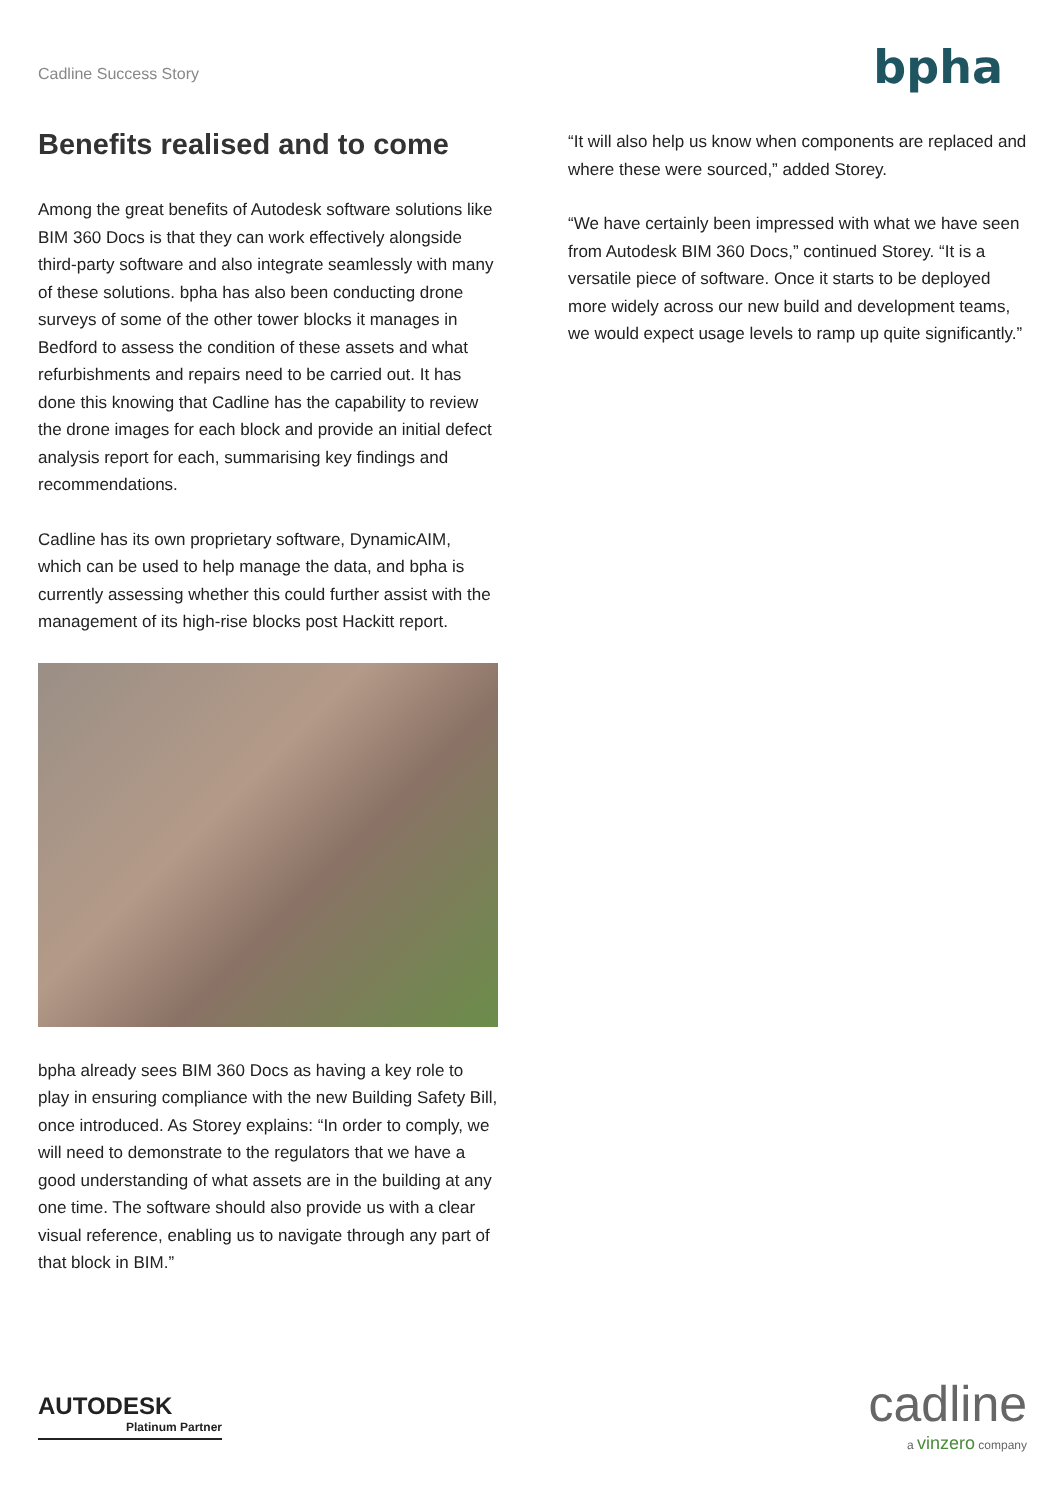Cadline Success Story bpha
Benefits realised and to come
Among the great benefits of Autodesk software solutions like BIM 360 Docs is that they can work effectively alongside third-party software and also integrate seamlessly with many of these solutions. bpha has also been conducting drone surveys of some of the other tower blocks it manages in Bedford to assess the condition of these assets and what refurbishments and repairs need to be carried out. It has done this knowing that Cadline has the capability to review the drone images for each block and provide an initial defect analysis report for each, summarising key findings and recommendations.
Cadline has its own proprietary software, DynamicAIM, which can be used to help manage the data, and bpha is currently assessing whether this could further assist with the management of its high-rise blocks post Hackitt report.
bpha already sees BIM 360 Docs as having a key role to play in ensuring compliance with the new Building Safety Bill, once introduced. As Storey explains: “In order to comply, we will need to demonstrate to the regulators that we have a good understanding of what assets are in the building at any one time. The software should also provide us with a clear visual reference, enabling us to navigate through any part of that block in BIM.”
“It will also help us know when components are replaced and where these were sourced,” added Storey.
“We have certainly been impressed with what we have seen from Autodesk BIM 360 Docs,” continued Storey. “It is a versatile piece of software. Once it starts to be deployed more widely across our new build and development teams, we would expect usage levels to ramp up quite significantly.”
AUTODESK
Platinum Partner
cadline
a vinzero company